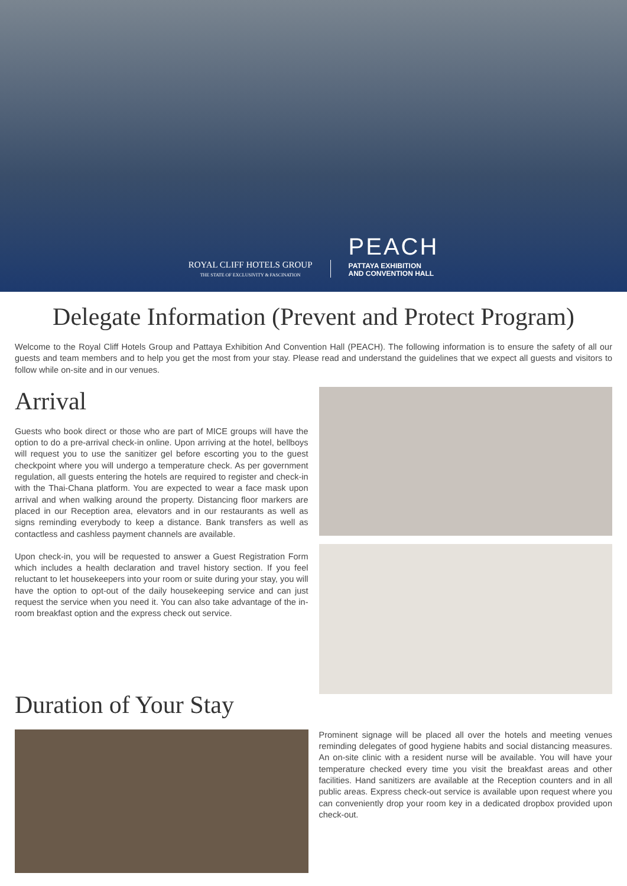ROYAL CLIFF HOTELS GROUP
THE STATE OF EXCLUSIVITY & FASCINATION
PEACH
PATTAYA EXHIBITION
AND CONVENTION HALL
Delegate Information (Prevent and Protect Program)
Welcome to the Royal Cliff Hotels Group and Pattaya Exhibition And Convention Hall (PEACH). The following information is to ensure the safety of all our guests and team members and to help you get the most from your stay. Please read and understand the guidelines that we expect all guests and visitors to follow while on-site and in our venues.
Arrival
Guests who book direct or those who are part of MICE groups will have the option to do a pre-arrival check-in online. Upon arriving at the hotel, bellboys will request you to use the sanitizer gel before escorting you to the guest checkpoint where you will undergo a temperature check. As per government regulation, all guests entering the hotels are required to register and check-in with the Thai-Chana platform. You are expected to wear a face mask upon arrival and when walking around the property. Distancing floor markers are placed in our Reception area, elevators and in our restaurants as well as signs reminding everybody to keep a distance. Bank transfers as well as contactless and cashless payment channels are available.
Upon check-in, you will be requested to answer a Guest Registration Form which includes a health declaration and travel history section. If you feel reluctant to let housekeepers into your room or suite during your stay, you will have the option to opt-out of the daily housekeeping service and can just request the service when you need it. You can also take advantage of the in-room breakfast option and the express check out service.
Duration of Your Stay
Prominent signage will be placed all over the hotels and meeting venues reminding delegates of good hygiene habits and social distancing measures. An on-site clinic with a resident nurse will be available. You will have your temperature checked every time you visit the breakfast areas and other facilities. Hand sanitizers are available at the Reception counters and in all public areas. Express check-out service is available upon request where you can conveniently drop your room key in a dedicated dropbox provided upon check-out.